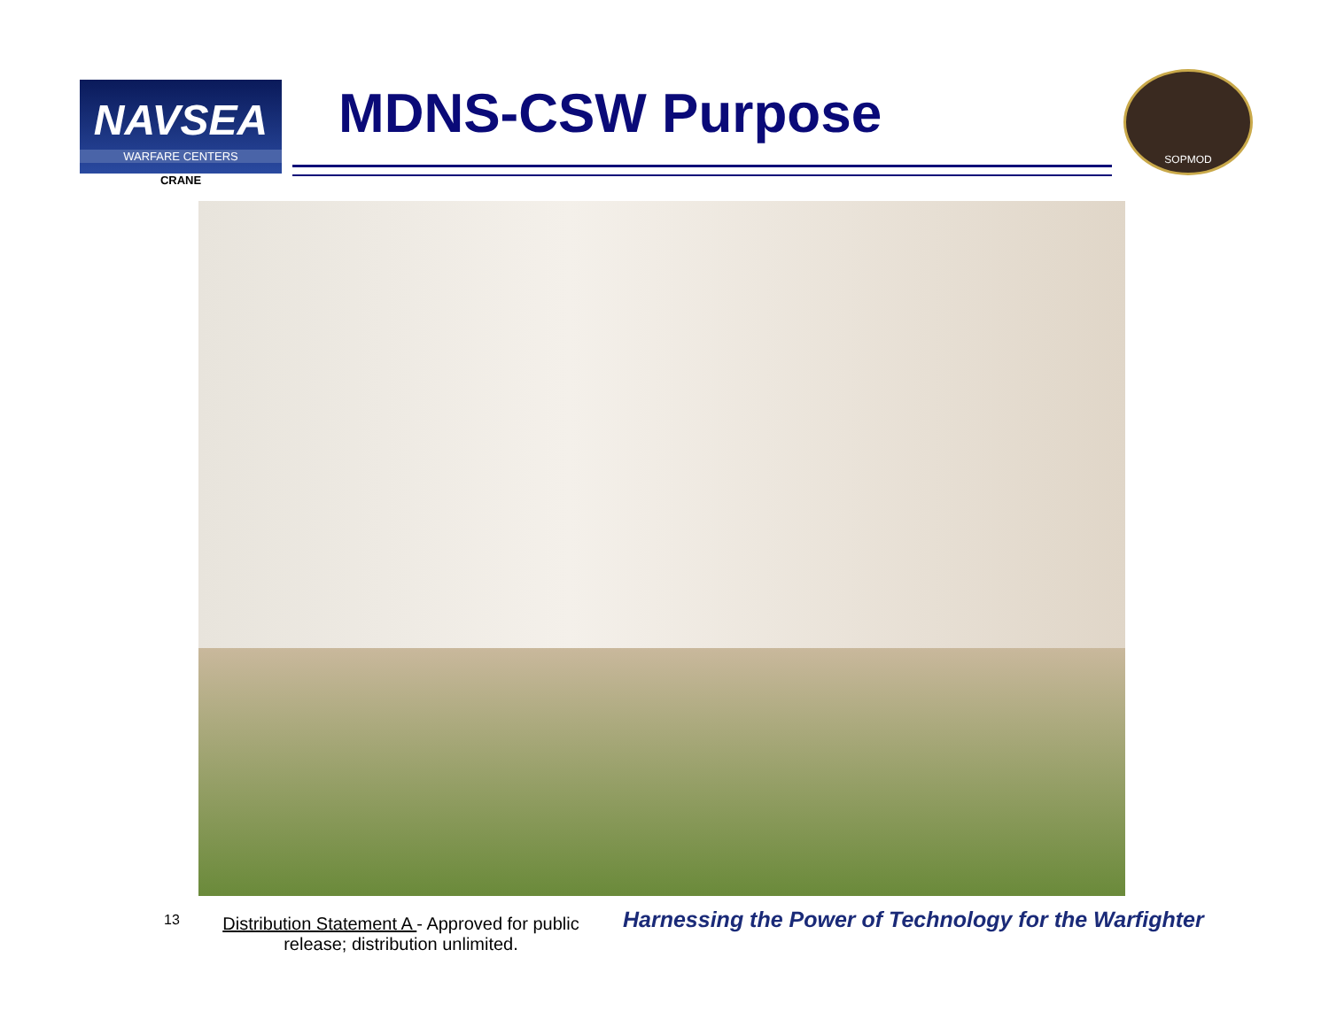NAVSEA
WARFARE CENTERS
CRANE
MDNS-CSW Purpose
SOPMOD
13
Distribution Statement A - Approved for public release; distribution unlimited.
Harnessing the Power of Technology for the Warfighter